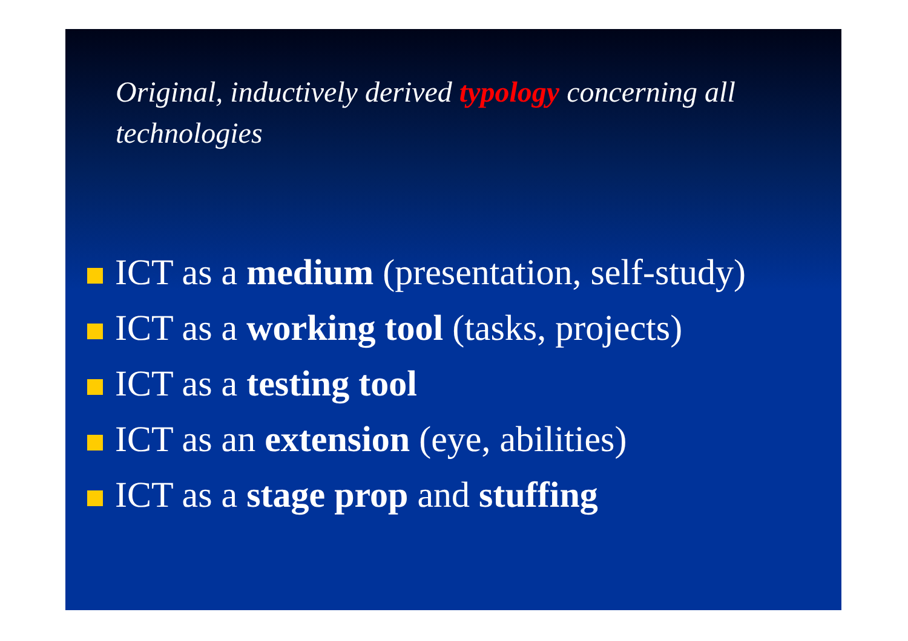Original, inductively derived typology concerning all technologies
ICT as a medium (presentation, self-study)
ICT as a working tool (tasks, projects)
ICT as a testing tool
ICT as an extension (eye, abilities)
ICT as a stage prop and stuffing